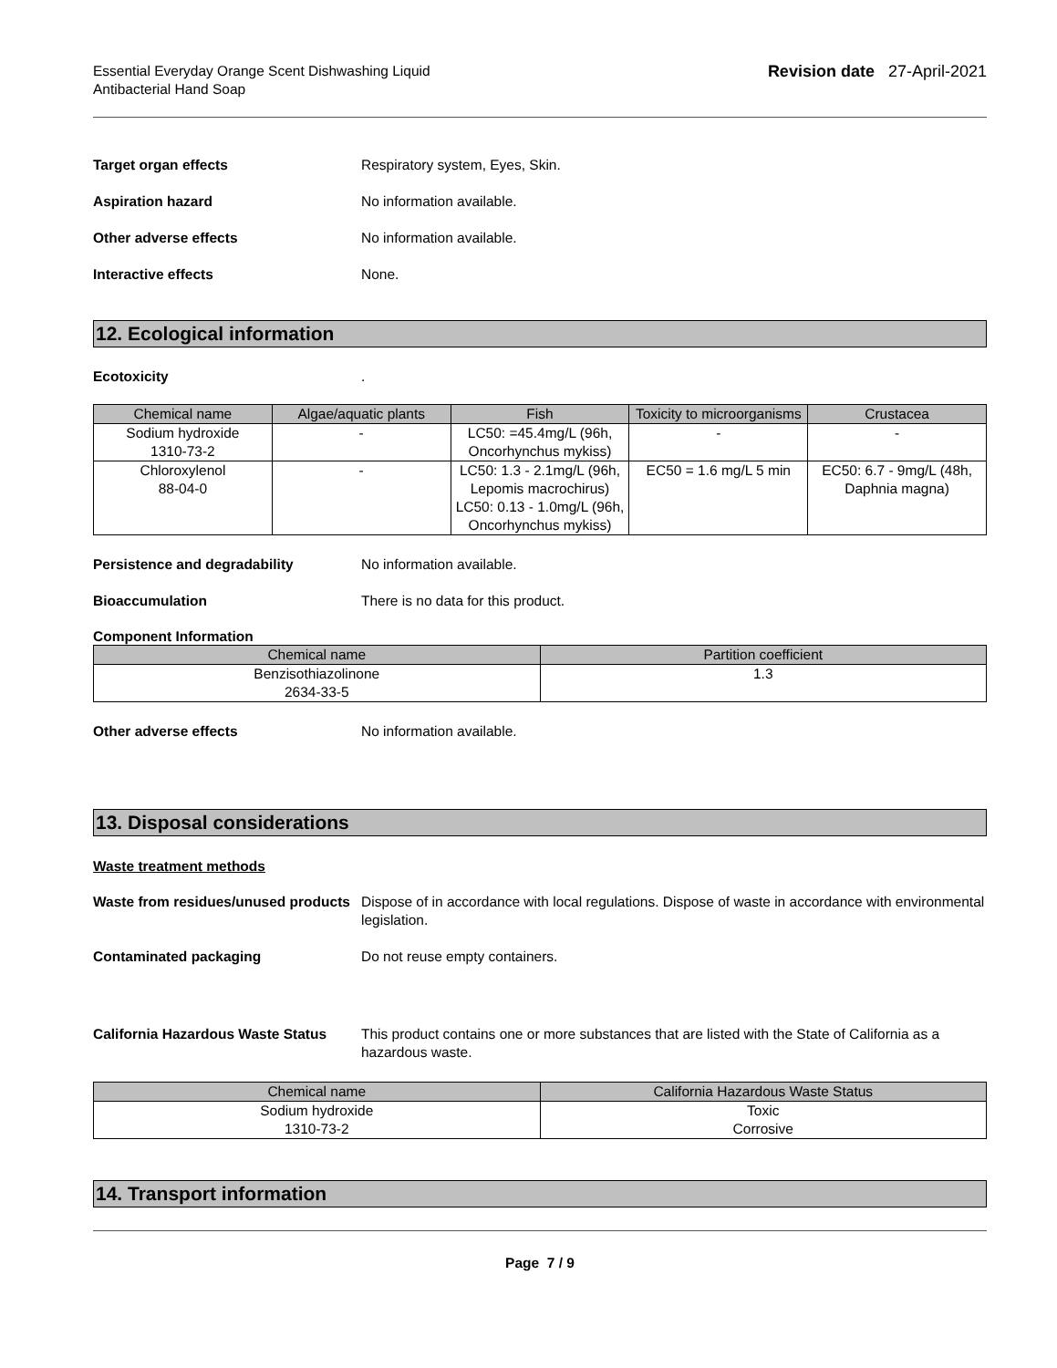Essential Everyday Orange Scent Dishwashing Liquid
Antibacterial Hand Soap
Revision date 27-April-2021
Target organ effects Respiratory system, Eyes, Skin.
Aspiration hazard No information available.
Other adverse effects No information available.
Interactive effects None.
12. Ecological information
Ecotoxicity .
| Chemical name | Algae/aquatic plants | Fish | Toxicity to microorganisms | Crustacea |
| --- | --- | --- | --- | --- |
| Sodium hydroxide 1310-73-2 | - | LC50: =45.4mg/L (96h, Oncorhynchus mykiss) | - | - |
| Chloroxylenol 88-04-0 | - | LC50: 1.3 - 2.1mg/L (96h, Lepomis macrochirus) LC50: 0.13 - 1.0mg/L (96h, Oncorhynchus mykiss) | EC50 = 1.6 mg/L 5 min | EC50: 6.7 - 9mg/L (48h, Daphnia magna) |
Persistence and degradability No information available.
Bioaccumulation There is no data for this product.
Component Information
| Chemical name | Partition coefficient |
| --- | --- |
| Benzisothiazolinone 2634-33-5 | 1.3 |
Other adverse effects No information available.
13. Disposal considerations
Waste treatment methods
Waste from residues/unused products
Dispose of in accordance with local regulations. Dispose of waste in accordance with environmental legislation.
Contaminated packaging Do not reuse empty containers.
California Hazardous Waste Status
This product contains one or more substances that are listed with the State of California as a hazardous waste.
| Chemical name | California Hazardous Waste Status |
| --- | --- |
| Sodium hydroxide 1310-73-2 | Toxic Corrosive |
14. Transport information
Page 7 / 9